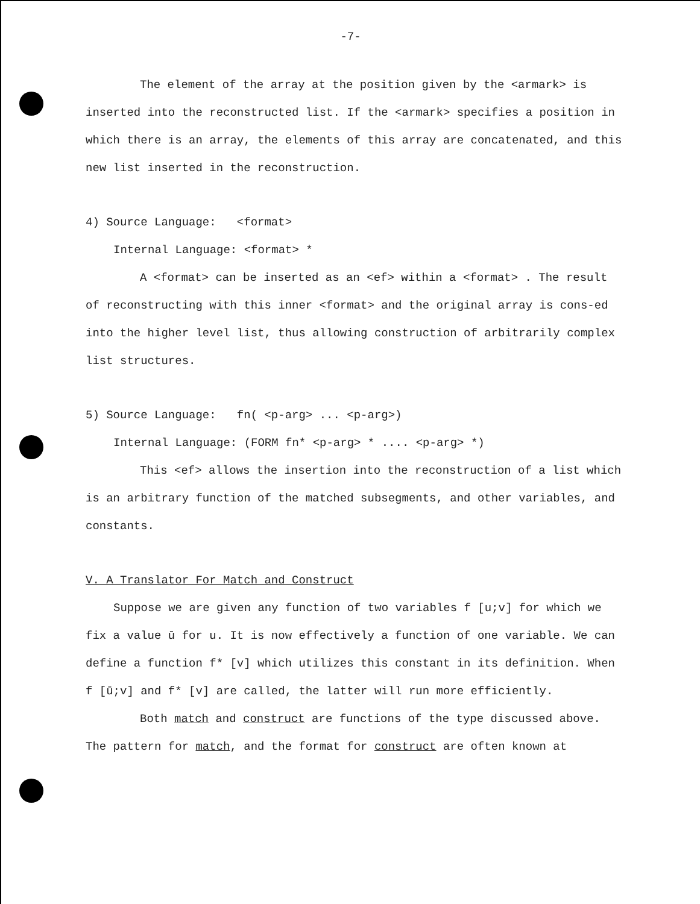-7-
The element of the array at the position given by the <armark> is inserted into the reconstructed list. If the <armark> specifies a position in which there is an array, the elements of this array are concatenated, and this new list inserted in the reconstruction.
4) Source Language: <format>
Internal Language: <format> *
A <format> can be inserted as an <ef> within a <format> . The result of reconstructing with this inner <format> and the original array is cons-ed into the higher level list, thus allowing construction of arbitrarily complex list structures.
5) Source Language: fn( <p-arg> ... <p-arg>)
Internal Language: (FORM fn* <p-arg> * .... <p-arg> *)
This <ef> allows the insertion into the reconstruction of a list which is an arbitrary function of the matched subsegments, and other variables, and constants.
V. A Translator For Match and Construct
Suppose we are given any function of two variables f [u;v] for which we fix a value ū for u. It is now effectively a function of one variable. We can define a function f* [v] which utilizes this constant in its definition. When f [ū;v] and f* [v] are called, the latter will run more efficiently.
Both match and construct are functions of the type discussed above. The pattern for match, and the format for construct are often known at